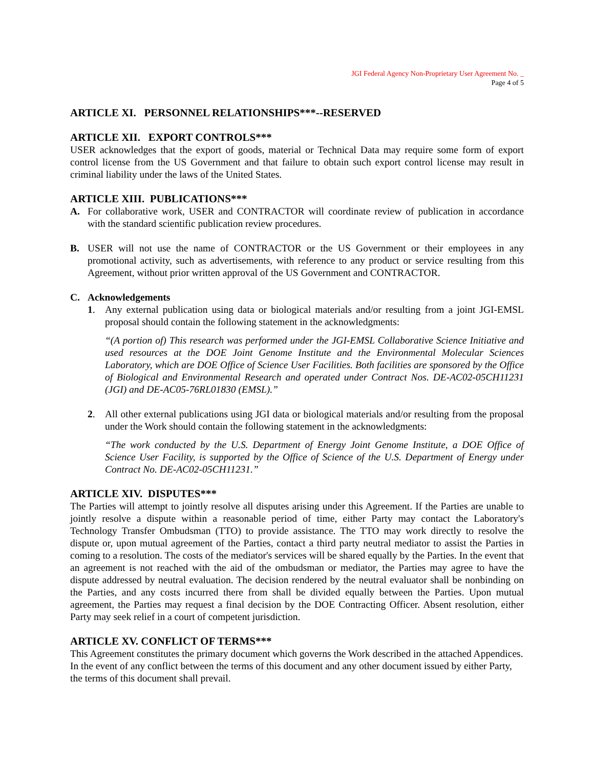JGI Federal Agency Non-Proprietary User Agreement No. _
Page 4 of 5
ARTICLE XI. PERSONNEL RELATIONSHIPS***--RESERVED
ARTICLE XII. EXPORT CONTROLS***
USER acknowledges that the export of goods, material or Technical Data may require some form of export control license from the US Government and that failure to obtain such export control license may result in criminal liability under the laws of the United States.
ARTICLE XIII. PUBLICATIONS***
A. For collaborative work, USER and CONTRACTOR will coordinate review of publication in accordance with the standard scientific publication review procedures.
B. USER will not use the name of CONTRACTOR or the US Government or their employees in any promotional activity, such as advertisements, with reference to any product or service resulting from this Agreement, without prior written approval of the US Government and CONTRACTOR.
C. Acknowledgements
1. Any external publication using data or biological materials and/or resulting from a joint JGI-EMSL proposal should contain the following statement in the acknowledgments:
“(A portion of) This research was performed under the JGI-EMSL Collaborative Science Initiative and used resources at the DOE Joint Genome Institute and the Environmental Molecular Sciences Laboratory, which are DOE Office of Science User Facilities. Both facilities are sponsored by the Office of Biological and Environmental Research and operated under Contract Nos. DE-AC02-05CH11231 (JGI) and DE-AC05-76RL01830 (EMSL).”
2. All other external publications using JGI data or biological materials and/or resulting from the proposal under the Work should contain the following statement in the acknowledgments:
“The work conducted by the U.S. Department of Energy Joint Genome Institute, a DOE Office of Science User Facility, is supported by the Office of Science of the U.S. Department of Energy under Contract No. DE-AC02-05CH11231.”
ARTICLE XIV. DISPUTES***
The Parties will attempt to jointly resolve all disputes arising under this Agreement. If the Parties are unable to jointly resolve a dispute within a reasonable period of time, either Party may contact the Laboratory's Technology Transfer Ombudsman (TTO) to provide assistance. The TTO may work directly to resolve the dispute or, upon mutual agreement of the Parties, contact a third party neutral mediator to assist the Parties in coming to a resolution. The costs of the mediator's services will be shared equally by the Parties. In the event that an agreement is not reached with the aid of the ombudsman or mediator, the Parties may agree to have the dispute addressed by neutral evaluation. The decision rendered by the neutral evaluator shall be nonbinding on the Parties, and any costs incurred there from shall be divided equally between the Parties. Upon mutual agreement, the Parties may request a final decision by the DOE Contracting Officer. Absent resolution, either Party may seek relief in a court of competent jurisdiction.
ARTICLE XV. CONFLICT OF TERMS***
This Agreement constitutes the primary document which governs the Work described in the attached Appendices. In the event of any conflict between the terms of this document and any other document issued by either Party, the terms of this document shall prevail.